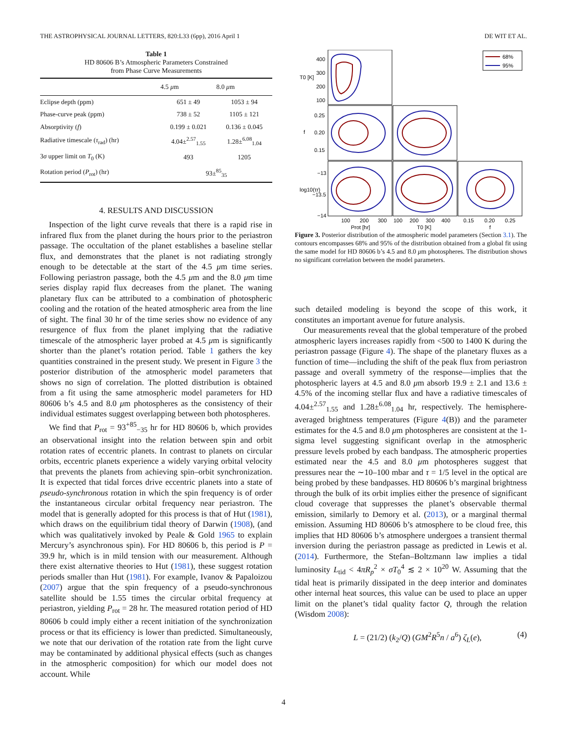THE ASTROPHYSICAL JOURNAL LETTERS, 820:L33 (6pp), 2016 April 1 DE WIT ET AL.
Table 1
HD 80606 B’s Atmospheric Parameters Constrained
from Phase Curve Measurements
| | 4.5 μ m | 8.0 μ m |
| --- | --- | --- |
| Eclipse depth (ppm) | 651 ± 49 | 1053 ± 94 |
| Phase-curve peak (ppm) | 738 ± 52 | 1105 ± 121 |
| Absorptivity ( f ) | 0.199 ± 0.021 | 0.136 ± 0.045 |
| Radiative timescale ( τ<sub>rad</sub>) (hr) | 4.04±<sup>2.57</sup><sub>1.55</sub> | 1.28±<sup>6.08</sup><sub>1.04</sub> |
| 3 σ upper limit on T<sub>0</sub> (K) | 493 | 1205 |
| Rotation period ( P<sub>rot</sub>) (hr) | 93±<sup>85</sup><sub>35</sub> | |
4. RESULTS AND DISCUSSION
Inspection of the light curve reveals that there is a rapid rise in infrared flux from the planet during the hours prior to the periastron passage. The occultation of the planet establishes a baseline stellar flux, and demonstrates that the planet is not radiating strongly enough to be detectable at the start of the 4.5 μm time series. Following periastron passage, both the 4.5 μm and the 8.0 μm time series display rapid flux decreases from the planet. The waning planetary flux can be attributed to a combination of photospheric cooling and the rotation of the heated atmospheric area from the line of sight. The final 30 hr of the time series show no evidence of any resurgence of flux from the planet implying that the radiative timescale of the atmospheric layer probed at 4.5 μm is significantly shorter than the planet’s rotation period. Table 1 gathers the key quantities constrained in the present study. We present in Figure 3 the posterior distribution of the atmospheric model parameters that shows no sign of correlation. The plotted distribution is obtained from a fit using the same atmospheric model parameters for HD 80606 b’s 4.5 and 8.0 μm photospheres as the consistency of their individual estimates suggest overlapping between both photospheres.
We find that P<sub>rot</sub> = 93<sup>+85</sup><sub>−35</sub> hr for HD 80606 b, which provides an observational insight into the relation between spin and orbit rotation rates of eccentric planets. In contrast to planets on circular orbits, eccentric planets experience a widely varying orbital velocity that prevents the planets from achieving spin–orbit synchronization. It is expected that tidal forces drive eccentric planets into a state of pseudo-synchronous rotation in which the spin frequency is of order the instantaneous circular orbital frequency near periastron. The model that is generally adopted for this process is that of Hut (1981), which draws on the equilibrium tidal theory of Darwin (1908), (and which was qualitatively invoked by Peale & Gold 1965 to explain Mercury’s asynchronous spin). For HD 80606 b, this period is P = 39.9 hr, which is in mild tension with our measurement. Although there exist alternative theories to Hut (1981), these suggest rotation periods smaller than Hut (1981). For example, Ivanov & Papaloizou (2007) argue that the spin frequency of a pseudo-synchronous satellite should be 1.55 times the circular orbital frequency at periastron, yielding P<sub>rot</sub> = 28 hr. The measured rotation period of HD 80606 b could imply either a recent initiation of the synchronization process or that its efficiency is lower than predicted. Simultaneously, we note that our derivation of the rotation rate from the light curve may be contaminated by additional physical effects (such as changes in the atmospheric composition) for which our model does not account. While
68%
95%
400
300
200
100
0.25
0.20
0.15
−13
−13.5
−14
T0 [K]
f
log10(τr)
100
200
300
100
200
300
400
0.15
0.20
0.25
Prot [hr]
T0 [K]
f
Figure 3. Posterior distribution of the atmospheric model parameters (Section 3.1). The contours encompasses 68% and 95% of the distribution obtained from a global fit using the same model for HD 80606 b’s 4.5 and 8.0 μm photospheres. The distribution shows no significant correlation between the model parameters.
such detailed modeling is beyond the scope of this work, it constitutes an important avenue for future analysis.
Our measurements reveal that the global temperature of the probed atmospheric layers increases rapidly from <500 to 1400 K during the periastron passage (Figure 4). The shape of the planetary fluxes as a function of time—including the shift of the peak flux from periastron passage and overall symmetry of the response—implies that the photospheric layers at 4.5 and 8.0 μm absorb 19.9 ± 2.1 and 13.6 ± 4.5% of the incoming stellar flux and have a radiative timescales of 4.04±<sup>2.57</sup><sub>1.55</sub> and 1.28±<sup>6.08</sup><sub>1.04</sub> hr, respectively. The hemisphere-averaged brightness temperatures (Figure 4(B)) and the parameter estimates for the 4.5 and 8.0 μm photospheres are consistent at the 1-sigma level suggesting significant overlap in the atmospheric pressure levels probed by each bandpass. The atmospheric properties estimated near the 4.5 and 8.0 μm photospheres suggest that pressures near the ∼10–100 mbar and τ = 1/5 level in the optical are being probed by these bandpasses. HD 80606 b’s marginal brightness through the bulk of its orbit implies either the presence of significant cloud coverage that suppresses the planet’s observable thermal emission, similarly to Demory et al. (2013), or a marginal thermal emission. Assuming HD 80606 b’s atmosphere to be cloud free, this implies that HD 80606 b’s atmosphere undergoes a transient thermal inversion during the periastron passage as predicted in Lewis et al. (2014). Furthermore, the Stefan–Boltzmann law implies a tidal luminosity L<sub>tid</sub> < 4πR<sub>p</sub><sup>2</sup> × σT<sub>0</sub><sup>4</sup> ≲ 2 × 10<sup>20</sup> W. Assuming that the tidal heat is primarily dissipated in the deep interior and dominates other internal heat sources, this value can be used to place an upper limit on the planet’s tidal quality factor Q, through the relation (Wisdom 2008):
L = (21/2) (k<sub>2</sub>/Q) (GM<sup>2</sup>R<sup>5</sup>n / a<sup>6</sup>) ζ<sub>L</sub>(e), (4)
4